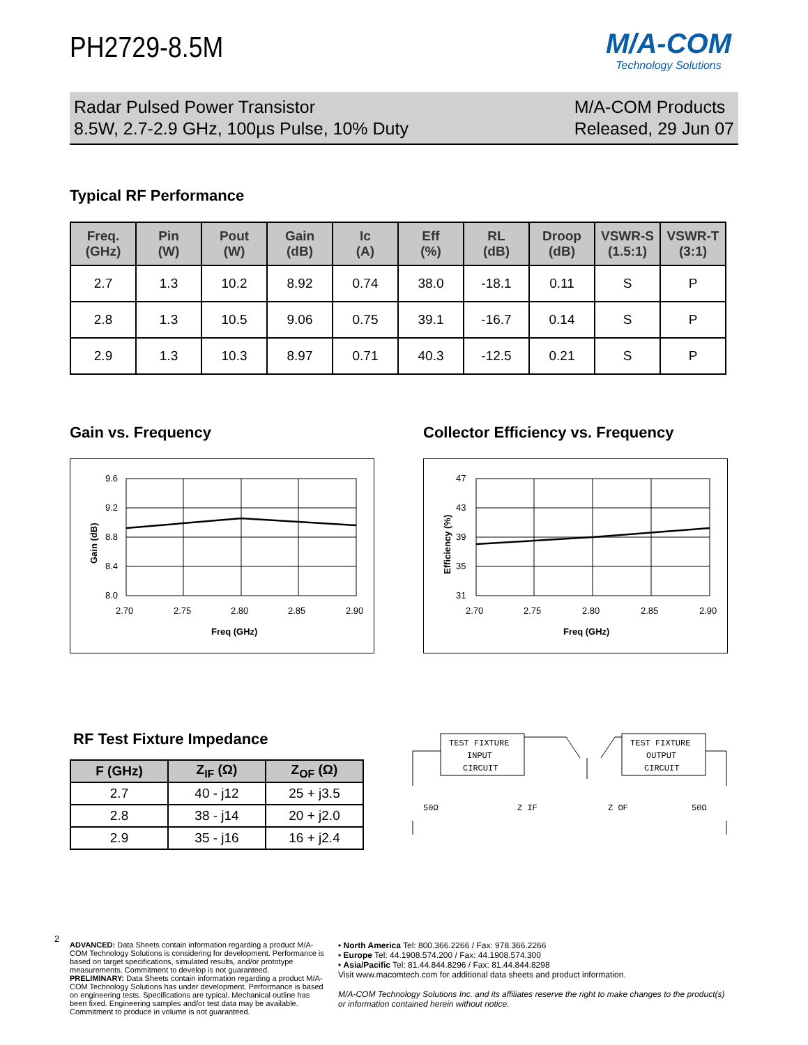PH2729-8.5M
M/A-COM
Technology Solutions
Radar Pulsed Power Transistor
8.5W, 2.7-2.9 GHz, 100µs Pulse, 10% Duty
M/A-COM Products
Released, 29 Jun 07
Typical RF Performance
| Freq. (GHz) | Pin (W) | Pout (W) | Gain (dB) | Ic (A) | Eff (%) | RL (dB) | Droop (dB) | VSWR-S (1.5:1) | VSWR-T (3:1) |
| --- | --- | --- | --- | --- | --- | --- | --- | --- | --- |
| 2.7 | 1.3 | 10.2 | 8.92 | 0.74 | 38.0 | -18.1 | 0.11 | S | P |
| 2.8 | 1.3 | 10.5 | 9.06 | 0.75 | 39.1 | -16.7 | 0.14 | S | P |
| 2.9 | 1.3 | 10.3 | 8.97 | 0.71 | 40.3 | -12.5 | 0.21 | S | P |
Gain vs. Frequency
9.6
9.2
8.8
8.4
8.0
2.70
2.75
2.80
2.85
2.90
Freq (GHz)
Gain (dB)
Collector Efficiency vs. Frequency
47
43
39
35
31
2.70
2.75
2.80
2.85
2.90
Freq (GHz)
Efficiency (%)
RF Test Fixture Impedance
| F (GHz) | Z<sub>IF</sub> (Ω) | Z<sub>OF</sub> (Ω) |
| --- | --- | --- |
| 2.7 | 40 - j12 | 25 + j3.5 |
| 2.8 | 38 - j14 | 20 + j2.0 |
| 2.9 | 35 - j16 | 16 + j2.4 |
TEST FIXTURE
INPUT
CIRCUIT
TEST FIXTURE
OUTPUT
CIRCUIT
50Ω
Z IF
Z OF
50Ω
2
ADVANCED: Data Sheets contain information regarding a product M/A-COM Technology Solutions is considering for development. Performance is based on target specifications, simulated results, and/or prototype measurements. Commitment to develop is not guaranteed.
PRELIMINARY: Data Sheets contain information regarding a product M/A-COM Technology Solutions has under development. Performance is based on engineering tests. Specifications are typical. Mechanical outline has been fixed. Engineering samples and/or test data may be available. Commitment to produce in volume is not guaranteed.
• North America Tel: 800.366.2266 / Fax: 978.366.2266
• Europe Tel: 44.1908.574.200 / Fax: 44.1908.574.300
• Asia/Pacific Tel: 81.44.844.8296 / Fax: 81.44.844.8298
Visit www.macomtech.com for additional data sheets and product information.
M/A-COM Technology Solutions Inc. and its affiliates reserve the right to make changes to the product(s) or information contained herein without notice.